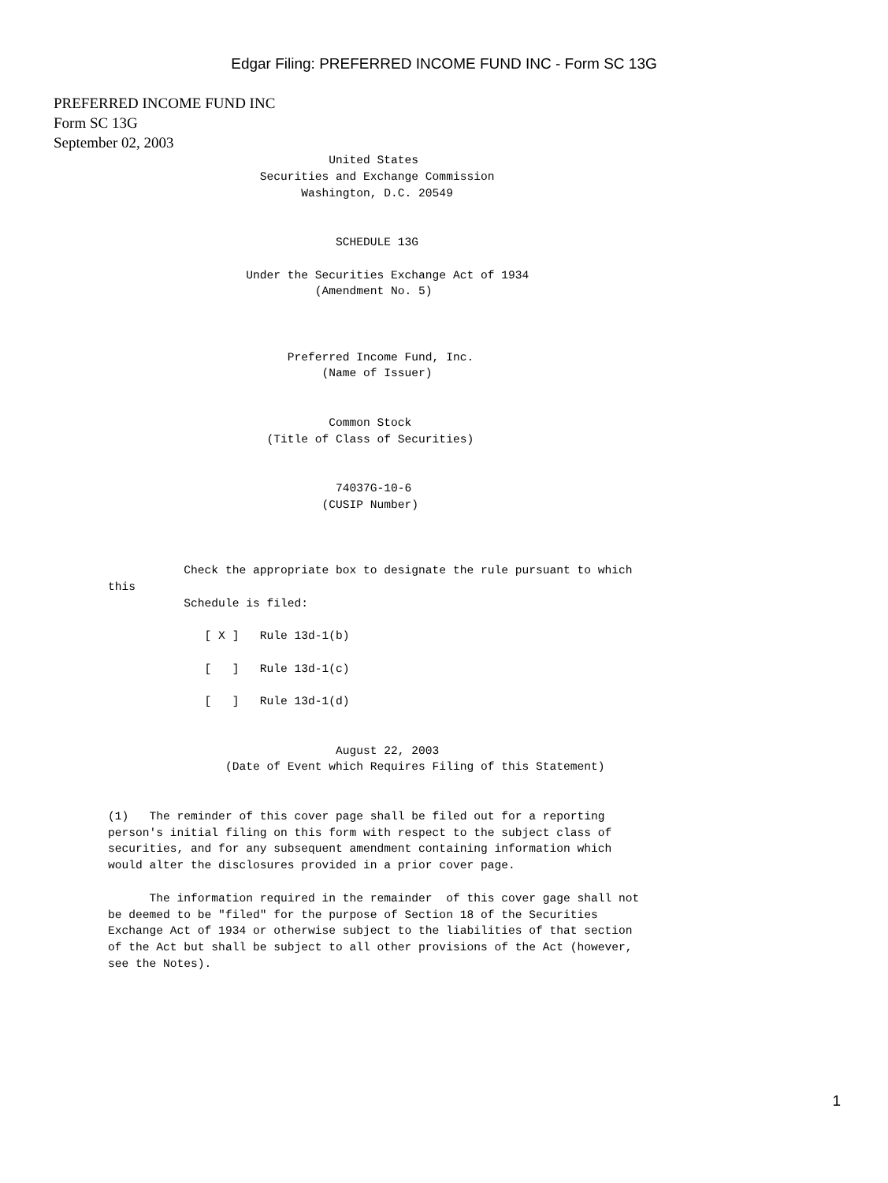Edgar Filing: PREFERRED INCOME FUND INC - Form SC 13G
PREFERRED INCOME FUND INC
Form SC 13G
September 02, 2003
                                United States
                      Securities and Exchange Commission
                            Washington, D.C. 20549


                                 SCHEDULE 13G

                    Under the Securities Exchange Act of 1934
                              (Amendment No. 5)



                          Preferred Income Fund, Inc.
                               (Name of Issuer)


                                Common Stock
                       (Title of Class of Securities)


                                 74037G-10-6
                               (CUSIP Number)



           Check the appropriate box to designate the rule pursuant to which
this
           Schedule is filed:

              [ X ]   Rule 13d-1(b)

              [   ]   Rule 13d-1(c)

              [   ]   Rule 13d-1(d)


                                 August 22, 2003
                 (Date of Event which Requires Filing of this Statement)


(1)   The reminder of this cover page shall be filed out for a reporting
person's initial filing on this form with respect to the subject class of
securities, and for any subsequent amendment containing information which
would alter the disclosures provided in a prior cover page.

      The information required in the remainder  of this cover gage shall not
be deemed to be "filed" for the purpose of Section 18 of the Securities
Exchange Act of 1934 or otherwise subject to the liabilities of that section
of the Act but shall be subject to all other provisions of the Act (however,
see the Notes).
1